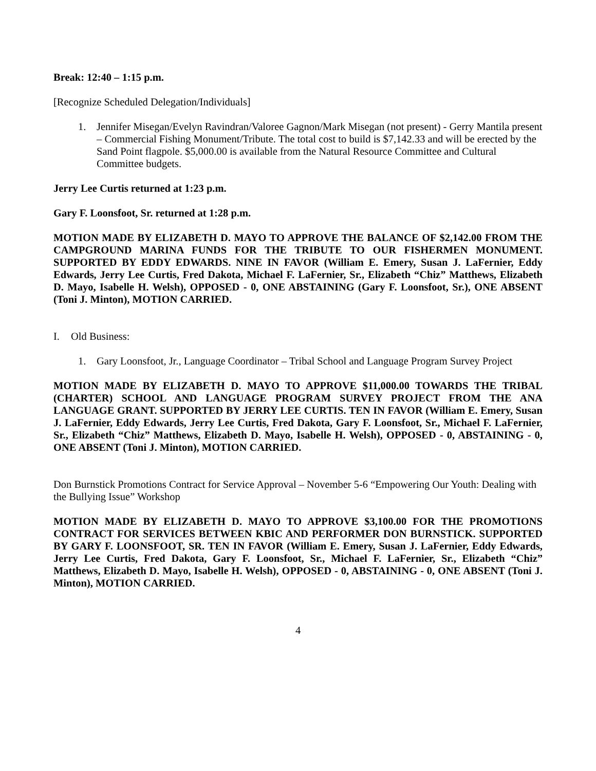Break: 12:40 – 1:15 p.m.
[Recognize Scheduled Delegation/Individuals]
1. Jennifer Misegan/Evelyn Ravindran/Valoree Gagnon/Mark Misegan (not present) - Gerry Mantila present – Commercial Fishing Monument/Tribute. The total cost to build is $7,142.33 and will be erected by the Sand Point flagpole. $5,000.00 is available from the Natural Resource Committee and Cultural Committee budgets.
Jerry Lee Curtis returned at 1:23 p.m.
Gary F. Loonsfoot, Sr. returned at 1:28 p.m.
MOTION MADE BY ELIZABETH D. MAYO TO APPROVE THE BALANCE OF $2,142.00 FROM THE CAMPGROUND MARINA FUNDS FOR THE TRIBUTE TO OUR FISHERMEN MONUMENT. SUPPORTED BY EDDY EDWARDS. NINE IN FAVOR (William E. Emery, Susan J. LaFernier, Eddy Edwards, Jerry Lee Curtis, Fred Dakota, Michael F. LaFernier, Sr., Elizabeth “Chiz” Matthews, Elizabeth D. Mayo, Isabelle H. Welsh), OPPOSED - 0, ONE ABSTAINING (Gary F. Loonsfoot, Sr.), ONE ABSENT (Toni J. Minton), MOTION CARRIED.
I. Old Business:
1. Gary Loonsfoot, Jr., Language Coordinator – Tribal School and Language Program Survey Project
MOTION MADE BY ELIZABETH D. MAYO TO APPROVE $11,000.00 TOWARDS THE TRIBAL (CHARTER) SCHOOL AND LANGUAGE PROGRAM SURVEY PROJECT FROM THE ANA LANGUAGE GRANT. SUPPORTED BY JERRY LEE CURTIS. TEN IN FAVOR (William E. Emery, Susan J. LaFernier, Eddy Edwards, Jerry Lee Curtis, Fred Dakota, Gary F. Loonsfoot, Sr., Michael F. LaFernier, Sr., Elizabeth “Chiz” Matthews, Elizabeth D. Mayo, Isabelle H. Welsh), OPPOSED - 0, ABSTAINING - 0, ONE ABSENT (Toni J. Minton), MOTION CARRIED.
Don Burnstick Promotions Contract for Service Approval – November 5-6 “Empowering Our Youth: Dealing with the Bullying Issue” Workshop
MOTION MADE BY ELIZABETH D. MAYO TO APPROVE $3,100.00 FOR THE PROMOTIONS CONTRACT FOR SERVICES BETWEEN KBIC AND PERFORMER DON BURNSTICK. SUPPORTED BY GARY F. LOONSFOOT, SR. TEN IN FAVOR (William E. Emery, Susan J. LaFernier, Eddy Edwards, Jerry Lee Curtis, Fred Dakota, Gary F. Loonsfoot, Sr., Michael F. LaFernier, Sr., Elizabeth “Chiz” Matthews, Elizabeth D. Mayo, Isabelle H. Welsh), OPPOSED - 0, ABSTAINING - 0, ONE ABSENT (Toni J. Minton), MOTION CARRIED.
4